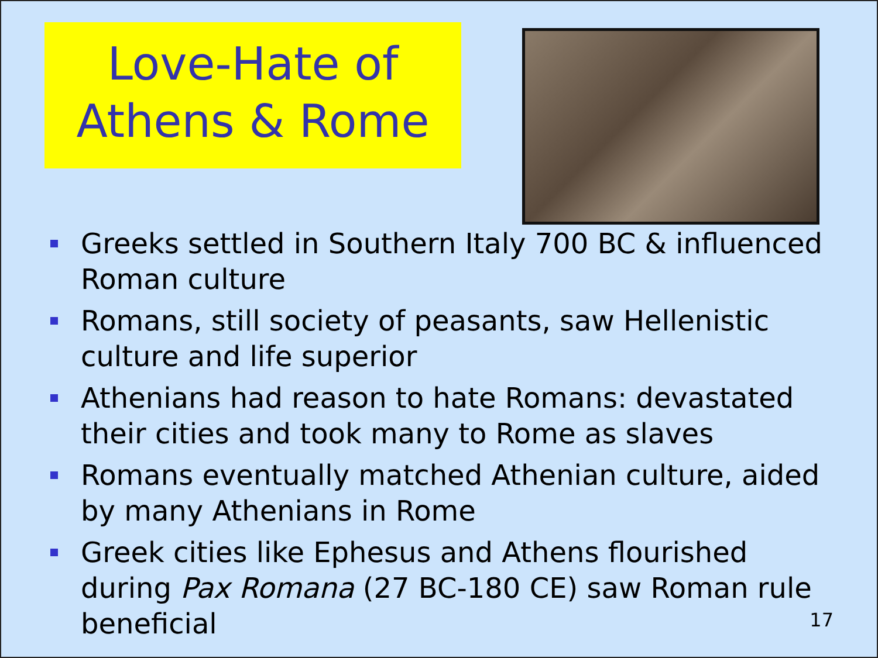Love-Hate of
Athens & Rome
Greeks settled in Southern Italy 700 BC & influenced Roman culture
Romans, still society of peasants, saw Hellenistic culture and life superior
Athenians had reason to hate Romans: devastated their cities and took many to Rome as slaves
Romans eventually matched Athenian culture, aided by many Athenians in Rome
Greek cities like Ephesus and Athens flourished during Pax Romana (27 BC-180 CE) saw Roman rule beneficial
17